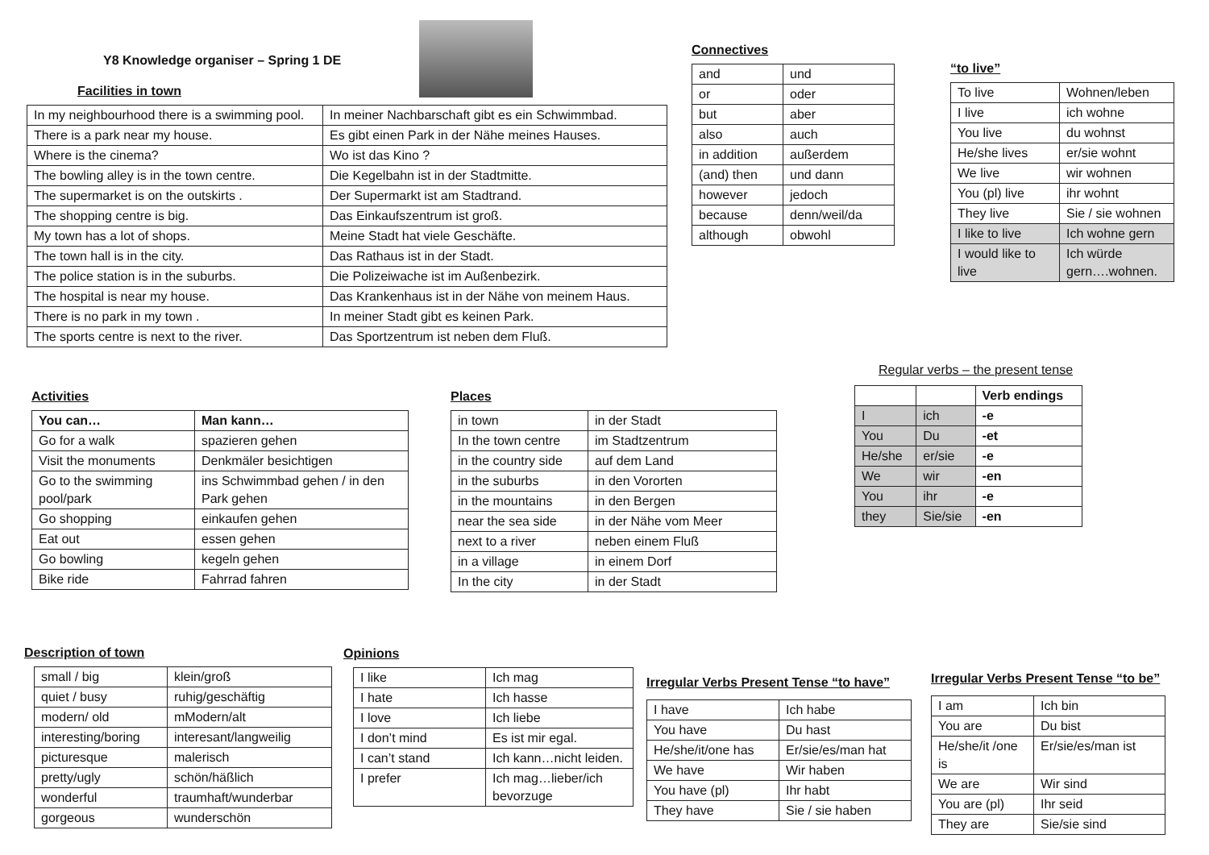Y8 Knowledge organiser – Spring 1 DE
Facilities in town
| In my neighbourhood there is a swimming pool. | In meiner Nachbarschaft gibt es ein Schwimmbad. |
| There is a park near my house. | Es gibt einen Park in der Nähe meines Hauses. |
| Where is the cinema? | Wo ist das Kino ? |
| The bowling alley is in the town centre. | Die Kegelbahn ist in der Stadtmitte. |
| The supermarket is on the outskirts . | Der Supermarkt ist am Stadtrand. |
| The shopping centre is big. | Das Einkaufszentrum ist groß. |
| My town has a lot of shops. | Meine Stadt hat viele Geschäfte. |
| The town hall is in the city. | Das Rathaus ist in der Stadt. |
| The police station is in the suburbs. | Die Polizeiwache ist im Außenbezirk. |
| The hospital is near my house. | Das Krankenhaus ist in der Nähe von meinem Haus. |
| There is no park in my town . | In meiner Stadt gibt es keinen Park. |
| The sports centre is next to the river. | Das Sportzentrum ist neben dem Fluß. |
Connectives
| and | und |
| or | oder |
| but | aber |
| also | auch |
| in addition | außerdem |
| (and) then | und dann |
| however | jedoch |
| because | denn/weil/da |
| although | obwohl |
“to live”
| To live | Wohnen/leben |
| I live | ich wohne |
| You live | du wohnst |
| He/she lives | er/sie wohnt |
| We live | wir wohnen |
| You (pl) live | ihr wohnt |
| They live | Sie / sie wohnen |
| I like to live | Ich wohne gern |
| I would like to live | Ich würde gern….wohnen. |
Regular verbs – the present tense
| | | Verb endings |
| I | ich | -e |
| You | Du | -et |
| He/she | er/sie | -e |
| We | wir | -en |
| You | ihr | -e |
| they | Sie/sie | -en |
Activities
| You can… | Man kann… |
| Go for a walk | spazieren gehen |
| Visit the monuments | Denkmäler besichtigen |
| Go to the swimming pool/park | ins Schwimmbad gehen / in den Park gehen |
| Go shopping | einkaufen gehen |
| Eat out | essen gehen |
| Go bowling | kegeln gehen |
| Bike ride | Fahrrad fahren |
Places
| in town | in der Stadt |
| In the town centre | im Stadtzentrum |
| in the country side | auf dem Land |
| in the suburbs | in den Vororten |
| in the mountains | in den Bergen |
| near the sea side | in der Nähe vom Meer |
| next to a river | neben einem Fluß |
| in a village | in einem Dorf |
| In the city | in der Stadt |
Description of town
| small / big | klein/groß |
| quiet / busy | ruhig/geschäftig |
| modern/ old | mModern/alt |
| interesting/boring | interesant/langweilig |
| picturesque | malerisch |
| pretty/ugly | schön/häßlich |
| wonderful | traumhaft/wunderbar |
| gorgeous | wunderschön |
Opinions
| I like | Ich mag |
| I hate | Ich hasse |
| I love | Ich liebe |
| I don’t mind | Es ist mir egal. |
| I can’t stand | Ich kann…nicht leiden. |
| I prefer | Ich mag…lieber/ich bevorzuge |
Irregular Verbs Present Tense “to have”
| I have | Ich habe |
| You have | Du hast |
| He/she/it/one has | Er/sie/es/man hat |
| We have | Wir haben |
| You have (pl) | Ihr habt |
| They have | Sie / sie haben |
Irregular Verbs Present Tense “to be”
| I am | Ich bin |
| You are | Du bist |
| He/she/it /one is | Er/sie/es/man ist |
| We are | Wir sind |
| You are (pl) | Ihr seid |
| They are | Sie/sie sind |